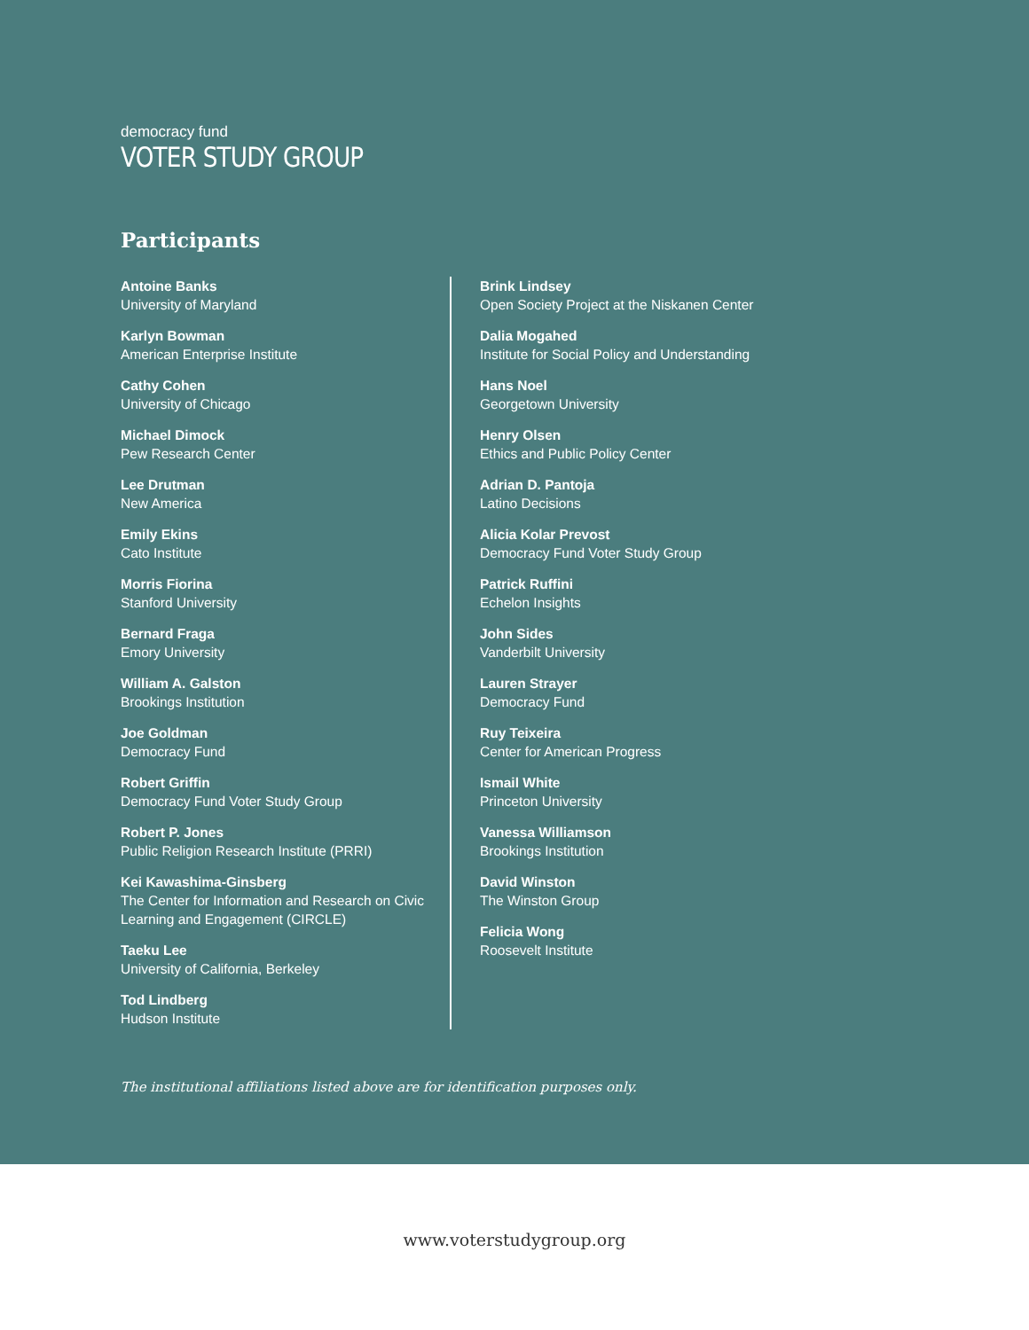democracy fund
VOTER STUDY GROUP
Participants
Antoine Banks
University of Maryland
Karlyn Bowman
American Enterprise Institute
Cathy Cohen
University of Chicago
Michael Dimock
Pew Research Center
Lee Drutman
New America
Emily Ekins
Cato Institute
Morris Fiorina
Stanford University
Bernard Fraga
Emory University
William A. Galston
Brookings Institution
Joe Goldman
Democracy Fund
Robert Griffin
Democracy Fund Voter Study Group
Robert P. Jones
Public Religion Research Institute (PRRI)
Kei Kawashima-Ginsberg
The Center for Information and Research on Civic Learning and Engagement (CIRCLE)
Taeku Lee
University of California, Berkeley
Tod Lindberg
Hudson Institute
Brink Lindsey
Open Society Project at the Niskanen Center
Dalia Mogahed
Institute for Social Policy and Understanding
Hans Noel
Georgetown University
Henry Olsen
Ethics and Public Policy Center
Adrian D. Pantoja
Latino Decisions
Alicia Kolar Prevost
Democracy Fund Voter Study Group
Patrick Ruffini
Echelon Insights
John Sides
Vanderbilt University
Lauren Strayer
Democracy Fund
Ruy Teixeira
Center for American Progress
Ismail White
Princeton University
Vanessa Williamson
Brookings Institution
David Winston
The Winston Group
Felicia Wong
Roosevelt Institute
The institutional affiliations listed above are for identification purposes only.
www.voterstudygroup.org